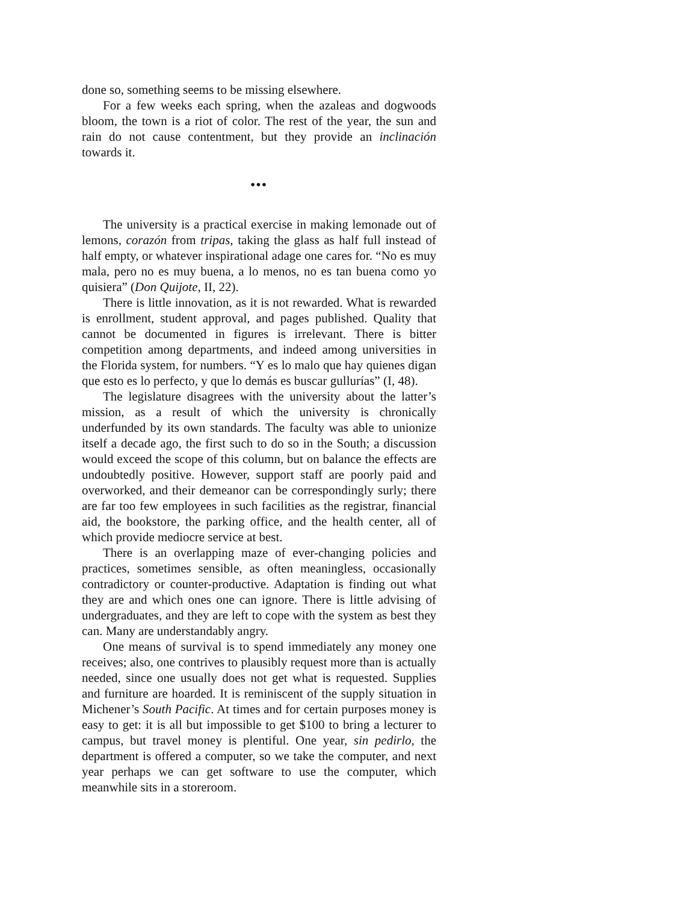done so, something seems to be missing elsewhere.
For a few weeks each spring, when the azaleas and dogwoods bloom, the town is a riot of color. The rest of the year, the sun and rain do not cause contentment, but they provide an inclinación towards it.
•••
The university is a practical exercise in making lemonade out of lemons, corazón from tripas, taking the glass as half full instead of half empty, or whatever inspirational adage one cares for. “No es muy mala, pero no es muy buena, a lo menos, no es tan buena como yo quisiera” (Don Quijote, II, 22).
There is little innovation, as it is not rewarded. What is rewarded is enrollment, student approval, and pages published. Quality that cannot be documented in figures is irrelevant. There is bitter competition among departments, and indeed among universities in the Florida system, for numbers. “Y es lo malo que hay quienes digan que esto es lo perfecto, y que lo demás es buscar gullurías” (I, 48).
The legislature disagrees with the university about the latter’s mission, as a result of which the university is chronically underfunded by its own standards. The faculty was able to unionize itself a decade ago, the first such to do so in the South; a discussion would exceed the scope of this column, but on balance the effects are undoubtedly positive. However, support staff are poorly paid and overworked, and their demeanor can be correspondingly surly; there are far too few employees in such facilities as the registrar, financial aid, the bookstore, the parking office, and the health center, all of which provide mediocre service at best.
There is an overlapping maze of ever-changing policies and practices, sometimes sensible, as often meaningless, occasionally contradictory or counter-productive. Adaptation is finding out what they are and which ones one can ignore. There is little advising of undergraduates, and they are left to cope with the system as best they can. Many are understandably angry.
One means of survival is to spend immediately any money one receives; also, one contrives to plausibly request more than is actually needed, since one usually does not get what is requested. Supplies and furniture are hoarded. It is reminiscent of the supply situation in Michener’s South Pacific. At times and for certain purposes money is easy to get: it is all but impossible to get $100 to bring a lecturer to campus, but travel money is plentiful. One year, sin pedirlo, the department is offered a computer, so we take the computer, and next year perhaps we can get software to use the computer, which meanwhile sits in a storeroom.